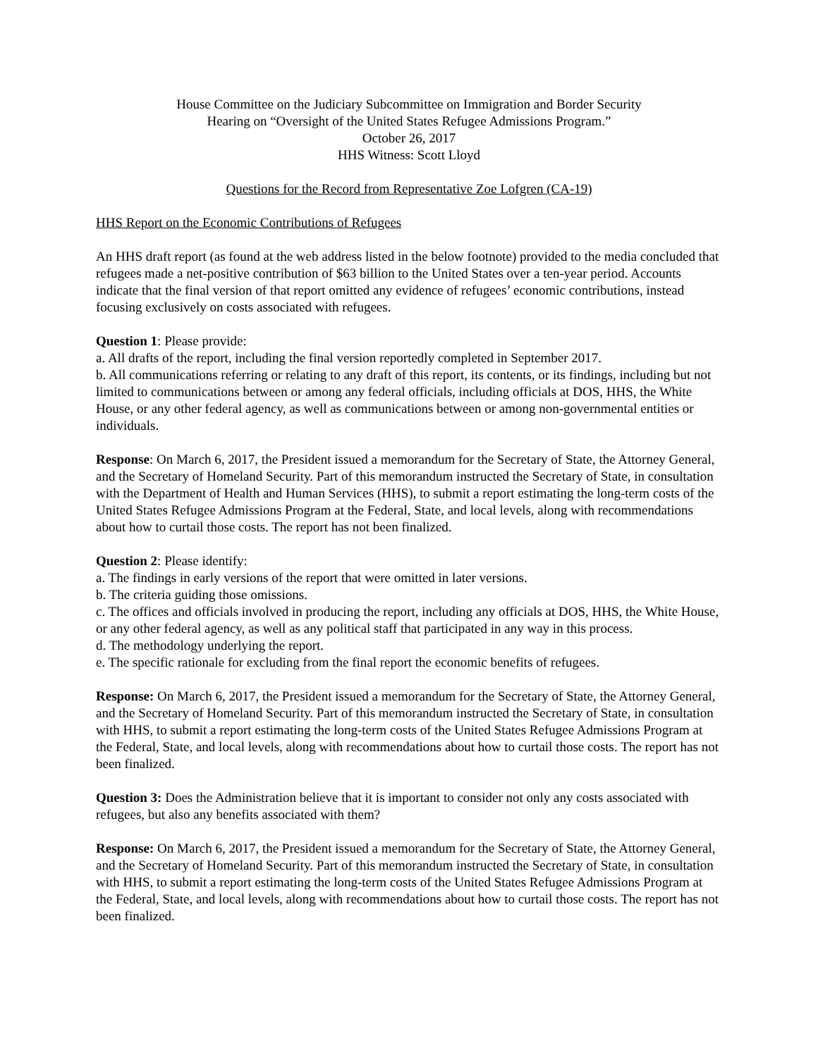House Committee on the Judiciary Subcommittee on Immigration and Border Security
Hearing on “Oversight of the United States Refugee Admissions Program.”
October 26, 2017
HHS Witness: Scott Lloyd
Questions for the Record from Representative Zoe Lofgren (CA-19)
HHS Report on the Economic Contributions of Refugees
An HHS draft report (as found at the web address listed in the below footnote) provided to the media concluded that refugees made a net-positive contribution of $63 billion to the United States over a ten-year period. Accounts indicate that the final version of that report omitted any evidence of refugees’ economic contributions, instead focusing exclusively on costs associated with refugees.
Question 1: Please provide:
a. All drafts of the report, including the final version reportedly completed in September 2017.
b. All communications referring or relating to any draft of this report, its contents, or its findings, including but not limited to communications between or among any federal officials, including officials at DOS, HHS, the White House, or any other federal agency, as well as communications between or among non-governmental entities or individuals.
Response: On March 6, 2017, the President issued a memorandum for the Secretary of State, the Attorney General, and the Secretary of Homeland Security. Part of this memorandum instructed the Secretary of State, in consultation with the Department of Health and Human Services (HHS), to submit a report estimating the long-term costs of the United States Refugee Admissions Program at the Federal, State, and local levels, along with recommendations about how to curtail those costs. The report has not been finalized.
Question 2: Please identify:
a. The findings in early versions of the report that were omitted in later versions.
b. The criteria guiding those omissions.
c. The offices and officials involved in producing the report, including any officials at DOS, HHS, the White House, or any other federal agency, as well as any political staff that participated in any way in this process.
d. The methodology underlying the report.
e. The specific rationale for excluding from the final report the economic benefits of refugees.
Response: On March 6, 2017, the President issued a memorandum for the Secretary of State, the Attorney General, and the Secretary of Homeland Security. Part of this memorandum instructed the Secretary of State, in consultation with HHS, to submit a report estimating the long-term costs of the United States Refugee Admissions Program at the Federal, State, and local levels, along with recommendations about how to curtail those costs. The report has not been finalized.
Question 3: Does the Administration believe that it is important to consider not only any costs associated with refugees, but also any benefits associated with them?
Response: On March 6, 2017, the President issued a memorandum for the Secretary of State, the Attorney General, and the Secretary of Homeland Security. Part of this memorandum instructed the Secretary of State, in consultation with HHS, to submit a report estimating the long-term costs of the United States Refugee Admissions Program at the Federal, State, and local levels, along with recommendations about how to curtail those costs. The report has not been finalized.